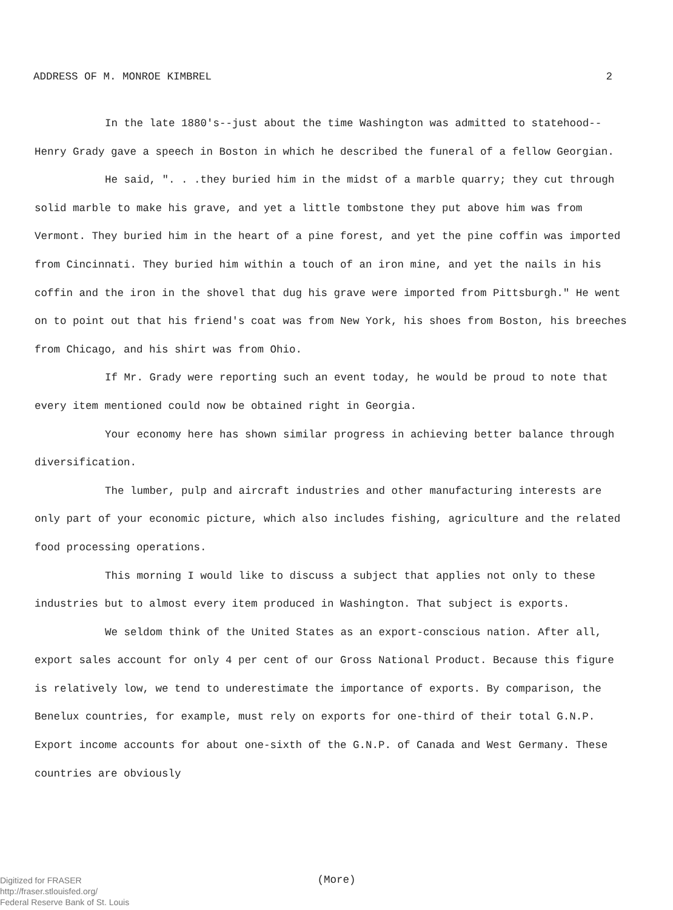ADDRESS OF M. MONROE KIMBREL 2
In the late 1880's--just about the time Washington was admitted to statehood--Henry Grady gave a speech in Boston in which he described the funeral of a fellow Georgian.
He said, ". . .they buried him in the midst of a marble quarry; they cut through solid marble to make his grave, and yet a little tombstone they put above him was from Vermont. They buried him in the heart of a pine forest, and yet the pine coffin was imported from Cincinnati. They buried him within a touch of an iron mine, and yet the nails in his coffin and the iron in the shovel that dug his grave were imported from Pittsburgh." He went on to point out that his friend's coat was from New York, his shoes from Boston, his breeches from Chicago, and his shirt was from Ohio.
If Mr. Grady were reporting such an event today, he would be proud to note that every item mentioned could now be obtained right in Georgia.
Your economy here has shown similar progress in achieving better balance through diversification.
The lumber, pulp and aircraft industries and other manufacturing interests are only part of your economic picture, which also includes fishing, agriculture and the related food processing operations.
This morning I would like to discuss a subject that applies not only to these industries but to almost every item produced in Washington. That subject is exports.
We seldom think of the United States as an export-conscious nation. After all, export sales account for only 4 per cent of our Gross National Product. Because this figure is relatively low, we tend to underestimate the importance of exports. By comparison, the Benelux countries, for example, must rely on exports for one-third of their total G.N.P. Export income accounts for about one-sixth of the G.N.P. of Canada and West Germany. These countries are obviously
(More)
Digitized for FRASER
http://fraser.stlouisfed.org/
Federal Reserve Bank of St. Louis